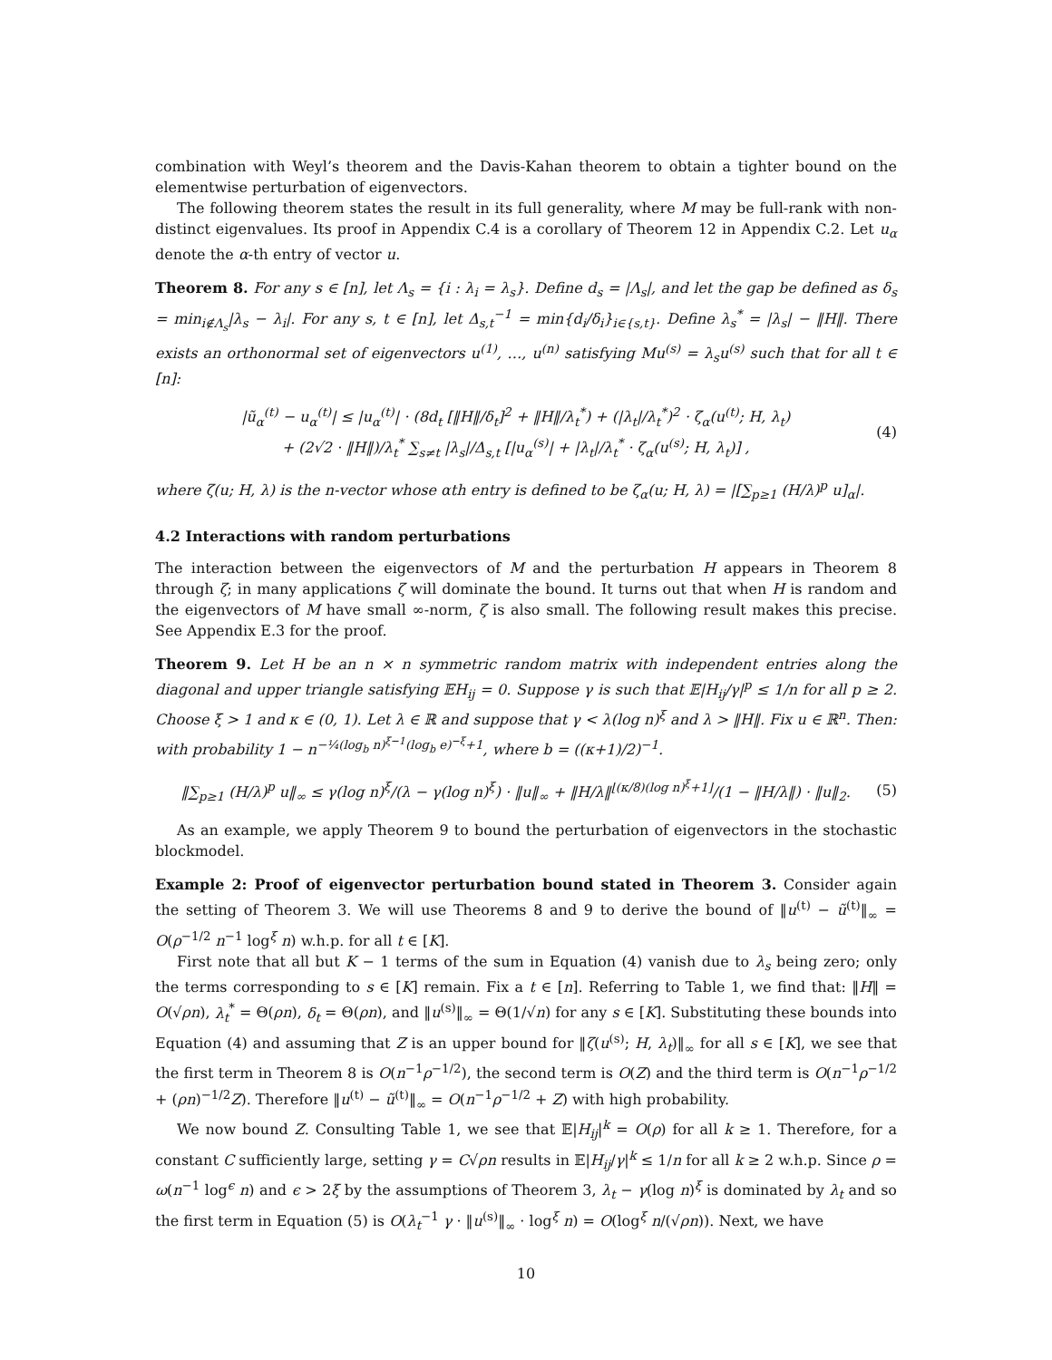combination with Weyl’s theorem and the Davis-Kahan theorem to obtain a tighter bound on the elementwise perturbation of eigenvectors.
The following theorem states the result in its full generality, where M may be full-rank with non-distinct eigenvalues. Its proof in Appendix C.4 is a corollary of Theorem 12 in Appendix C.2. Let u<sub>α</sub> denote the α-th entry of vector u.
Theorem 8. For any s ∈ [n], let Λ<sub>s</sub> = {i : λ<sub>i</sub> = λ<sub>s</sub>}. Define d<sub>s</sub> = |Λ<sub>s</sub>|, and let the gap be defined as δ<sub>s</sub> = min<sub>i∉Λ<sub>s</sub></sub>|λ<sub>s</sub> − λ<sub>i</sub>|. For any s, t ∈ [n], let Δ<sub>s,t</sub><sup>−1</sup> = min{d<sub>i</sub>/δ<sub>i</sub>}<sub>i∈{s,t}</sub>. Define λ<sub>s</sub><sup>*</sup> = |λ<sub>s</sub>| − ‖H‖. There exists an orthonormal set of eigenvectors u<sup>(1)</sup>, …, u<sup>(n)</sup> satisfying Mu<sup>(s)</sup> = λ<sub>s</sub>u<sup>(s)</sup> such that for all t ∈ [n]:
|ũ<sub>α</sub><sup>(t)</sup> − u<sub>α</sub><sup>(t)</sup>| ≤ |u<sub>α</sub><sup>(t)</sup>| · (8d<sub>t</sub> [‖H‖/δ<sub>t</sub>]<sup>2</sup> + ‖H‖/λ<sub>t</sub><sup>*</sup>) + (|λ<sub>t</sub>|/λ<sub>t</sub><sup>*</sup>)<sup>2</sup> · ζ<sub>α</sub>(u<sup>(t)</sup>; H, λ<sub>t</sub>)
+ (2√2 · ‖H‖)/λ<sub>t</sub><sup>*</sup> ∑<sub>s≠t</sub> |λ<sub>s</sub>|/Δ<sub>s,t</sub> [|u<sub>α</sub><sup>(s)</sup>| + |λ<sub>t</sub>|/λ<sub>t</sub><sup>*</sup> · ζ<sub>α</sub>(u<sup>(s)</sup>; H, λ<sub>t</sub>)] ,
(4)
where ζ(u; H, λ) is the n-vector whose αth entry is defined to be ζ<sub>α</sub>(u; H, λ) = |[∑<sub>p≥1</sub> (H/λ)<sup>p</sup> u]<sub>α</sub>|.
4.2 Interactions with random perturbations
The interaction between the eigenvectors of M and the perturbation H appears in Theorem 8 through ζ; in many applications ζ will dominate the bound. It turns out that when H is random and the eigenvectors of M have small ∞-norm, ζ is also small. The following result makes this precise. See Appendix E.3 for the proof.
Theorem 9. Let H be an n × n symmetric random matrix with independent entries along the diagonal and upper triangle satisfying 𝔼H<sub>ij</sub> = 0. Suppose γ is such that 𝔼|H<sub>ij</sub>/γ|<sup>p</sup> ≤ 1/n for all p ≥ 2. Choose ξ > 1 and κ ∈ (0, 1). Let λ ∈ ℝ and suppose that γ < λ(log n)<sup>ξ</sup> and λ > ‖H‖. Fix u ∈ ℝ<sup>n</sup>. Then: with probability 1 − n<sup>−¼(log<sub>b</sub> n)<sup>ξ−1</sup>(log<sub>b</sub> e)<sup>−ξ</sup>+1</sup>, where b = ((κ+1)/2)<sup>−1</sup>.
‖∑<sub>p≥1</sub> (H/λ)<sup>p</sup> u‖<sub>∞</sub> ≤ γ(log n)<sup>ξ</sup>/(λ − γ(log n)<sup>ξ</sup>) · ‖u‖<sub>∞</sub> + ‖H/λ‖<sup>⌊(κ/8)(log n)<sup>ξ</sup>+1⌋</sup>/(1 − ‖H/λ‖) · ‖u‖<sub>2</sub>.
(5)
As an example, we apply Theorem 9 to bound the perturbation of eigenvectors in the stochastic blockmodel.
Example 2: Proof of eigenvector perturbation bound stated in Theorem 3. Consider again the setting of Theorem 3. We will use Theorems 8 and 9 to derive the bound of ‖u<sup>(t)</sup> − ũ<sup>(t)</sup>‖<sub>∞</sub> = O(ρ<sup>−1/2</sup> n<sup>−1</sup> log<sup>ξ</sup> n) w.h.p. for all t ∈ [K].
First note that all but K − 1 terms of the sum in Equation (4) vanish due to λ<sub>s</sub> being zero; only the terms corresponding to s ∈ [K] remain. Fix a t ∈ [n]. Referring to Table 1, we find that: ‖H‖ = O(√ρn), λ<sub>t</sub><sup>*</sup> = Θ(ρn), δ<sub>t</sub> = Θ(ρn), and ‖u<sup>(s)</sup>‖<sub>∞</sub> = Θ(1/√n) for any s ∈ [K]. Substituting these bounds into Equation (4) and assuming that Z is an upper bound for ‖ζ(u<sup>(s)</sup>; H, λ<sub>t</sub>)‖<sub>∞</sub> for all s ∈ [K], we see that the first term in Theorem 8 is O(n<sup>−1</sup>ρ<sup>−1/2</sup>), the second term is O(Z) and the third term is O(n<sup>−1</sup>ρ<sup>−1/2</sup> + (ρn)<sup>−1/2</sup>Z). Therefore ‖u<sup>(t)</sup> − ũ<sup>(t)</sup>‖<sub>∞</sub> = O(n<sup>−1</sup>ρ<sup>−1/2</sup> + Z) with high probability.
We now bound Z. Consulting Table 1, we see that 𝔼|H<sub>ij</sub>|<sup>k</sup> = O(ρ) for all k ≥ 1. Therefore, for a constant C sufficiently large, setting γ = C√ρn results in 𝔼|H<sub>ij</sub>/γ|<sup>k</sup> ≤ 1/n for all k ≥ 2 w.h.p. Since ρ = ω(n<sup>−1</sup> log<sup>ϵ</sup> n) and ϵ > 2ξ by the assumptions of Theorem 3, λ<sub>t</sub> − γ(log n)<sup>ξ</sup> is dominated by λ<sub>t</sub> and so the first term in Equation (5) is O(λ<sub>t</sub><sup>−1</sup> γ · ‖u<sup>(s)</sup>‖<sub>∞</sub> · log<sup>ξ</sup> n) = O(log<sup>ξ</sup> n/(√ρn)). Next, we have
10